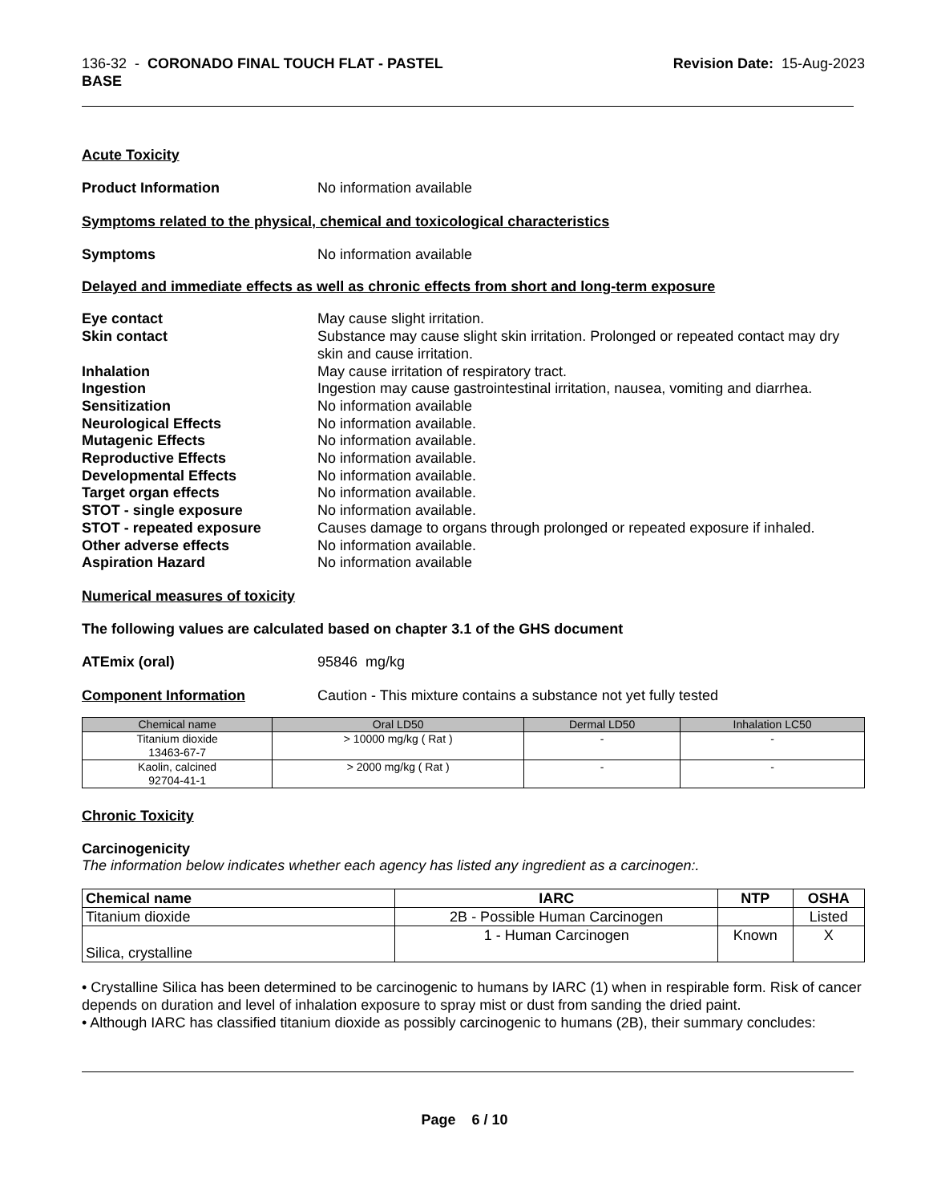136-32 - CORONADO FINAL TOUCH FLAT - PASTEL
BASE
Revision Date: 15-Aug-2023
Acute Toxicity
Product Information No information available
Symptoms related to the physical, chemical and toxicological characteristics
Symptoms No information available
Delayed and immediate effects as well as chronic effects from short and long-term exposure
Eye contact May cause slight irritation.
Skin contact Substance may cause slight skin irritation. Prolonged or repeated contact may dry skin and cause irritation.
Inhalation May cause irritation of respiratory tract.
Ingestion Ingestion may cause gastrointestinal irritation, nausea, vomiting and diarrhea.
Sensitization No information available
Neurological Effects No information available.
Mutagenic Effects No information available.
Reproductive Effects No information available.
Developmental Effects No information available.
Target organ effects No information available.
STOT - single exposure No information available.
STOT - repeated exposure Causes damage to organs through prolonged or repeated exposure if inhaled.
Other adverse effects No information available.
Aspiration Hazard No information available
Numerical measures of toxicity
The following values are calculated based on chapter 3.1 of the GHS document
ATEmix (oral) 95846 mg/kg
Component Information Caution - This mixture contains a substance not yet fully tested
| Chemical name | Oral LD50 | Dermal LD50 | Inhalation LC50 |
| --- | --- | --- | --- |
| Titanium dioxide 13463-67-7 | > 10000 mg/kg ( Rat ) | - | - |
| Kaolin, calcined 92704-41-1 | > 2000 mg/kg ( Rat ) | - | - |
Chronic Toxicity
Carcinogenicity
The information below indicates whether each agency has listed any ingredient as a carcinogen:.
| Chemical name | IARC | NTP | OSHA |
| --- | --- | --- | --- |
| Titanium dioxide | 2B - Possible Human Carcinogen | | Listed |
| Silica, crystalline | 1 - Human Carcinogen | Known | X |
• Crystalline Silica has been determined to be carcinogenic to humans by IARC (1) when in respirable form. Risk of cancer depends on duration and level of inhalation exposure to spray mist or dust from sanding the dried paint.
• Although IARC has classified titanium dioxide as possibly carcinogenic to humans (2B), their summary concludes:
Page 6 / 10